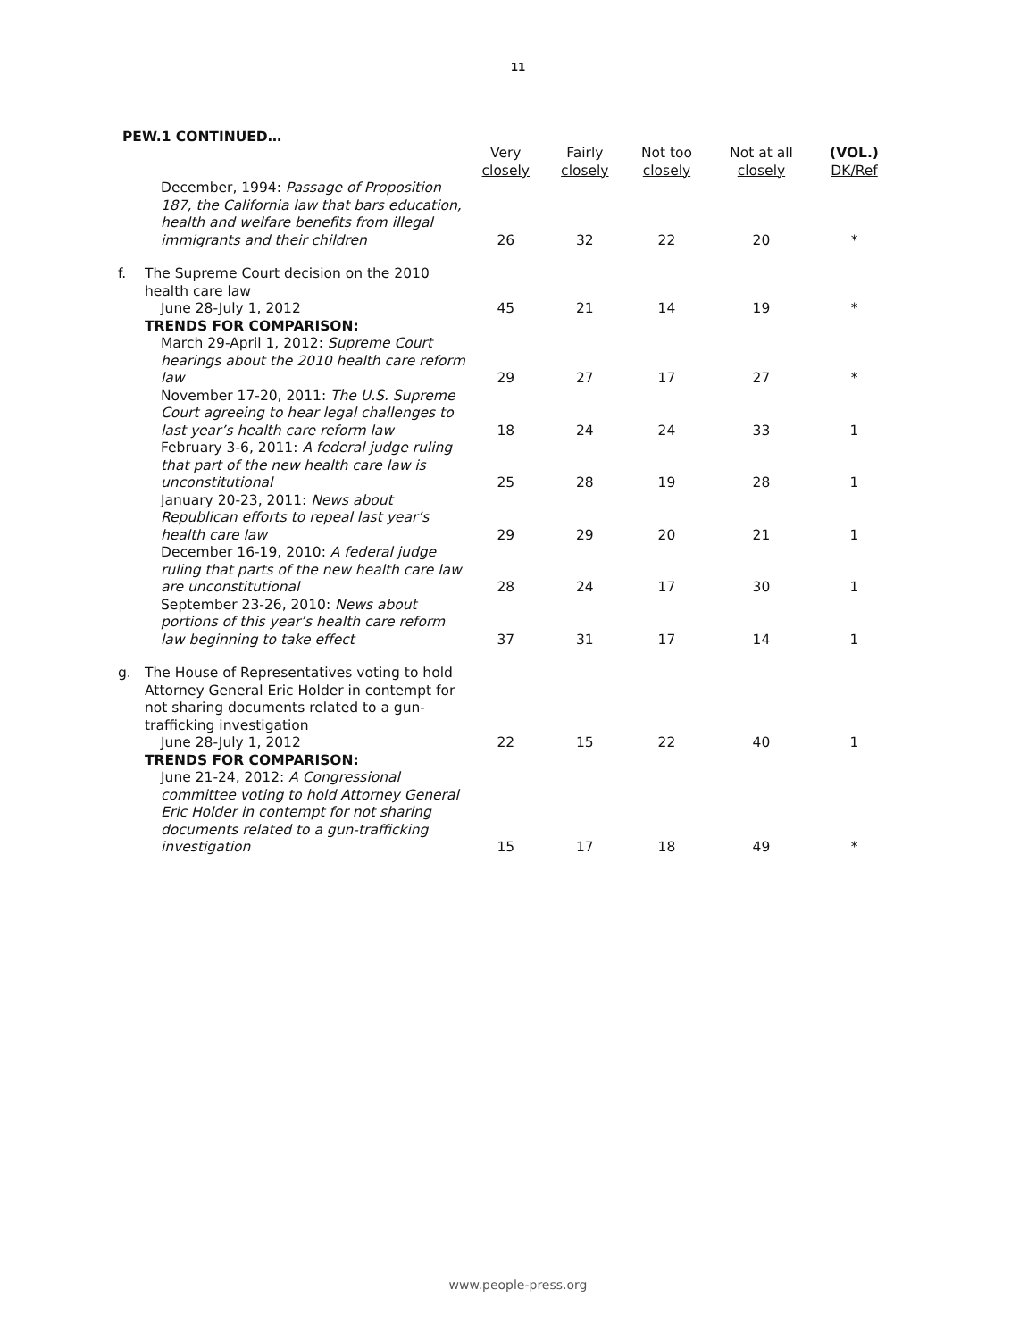11
PEW.1 CONTINUED…
| | | Very closely | Fairly closely | Not too closely | Not at all closely | (VOL.) DK/Ref |
| --- | --- | --- | --- | --- | --- | --- |
| | December, 1994: Passage of Proposition 187, the California law that bars education, health and welfare benefits from illegal immigrants and their children | 26 | 32 | 22 | 20 | * |
| f. | The Supreme Court decision on the 2010 health care law June 28-July 1, 2012 | 45 | 21 | 14 | 19 | * |
| | TRENDS FOR COMPARISON: | | | | | |
| | March 29-April 1, 2012: Supreme Court hearings about the 2010 health care reform law | 29 | 27 | 17 | 27 | * |
| | November 17-20, 2011: The U.S. Supreme Court agreeing to hear legal challenges to last year’s health care reform law | 18 | 24 | 24 | 33 | 1 |
| | February 3-6, 2011: A federal judge ruling that part of the new health care law is unconstitutional | 25 | 28 | 19 | 28 | 1 |
| | January 20-23, 2011: News about Republican efforts to repeal last year’s health care law | 29 | 29 | 20 | 21 | 1 |
| | December 16-19, 2010: A federal judge ruling that parts of the new health care law are unconstitutional | 28 | 24 | 17 | 30 | 1 |
| | September 23-26, 2010: News about portions of this year’s health care reform law beginning to take effect | 37 | 31 | 17 | 14 | 1 |
| g. | The House of Representatives voting to hold Attorney General Eric Holder in contempt for not sharing documents related to a gun-trafficking investigation June 28-July 1, 2012 | 22 | 15 | 22 | 40 | 1 |
| | TRENDS FOR COMPARISON: | | | | | |
| | June 21-24, 2012: A Congressional committee voting to hold Attorney General Eric Holder in contempt for not sharing documents related to a gun-trafficking investigation | 15 | 17 | 18 | 49 | * |
www.people-press.org